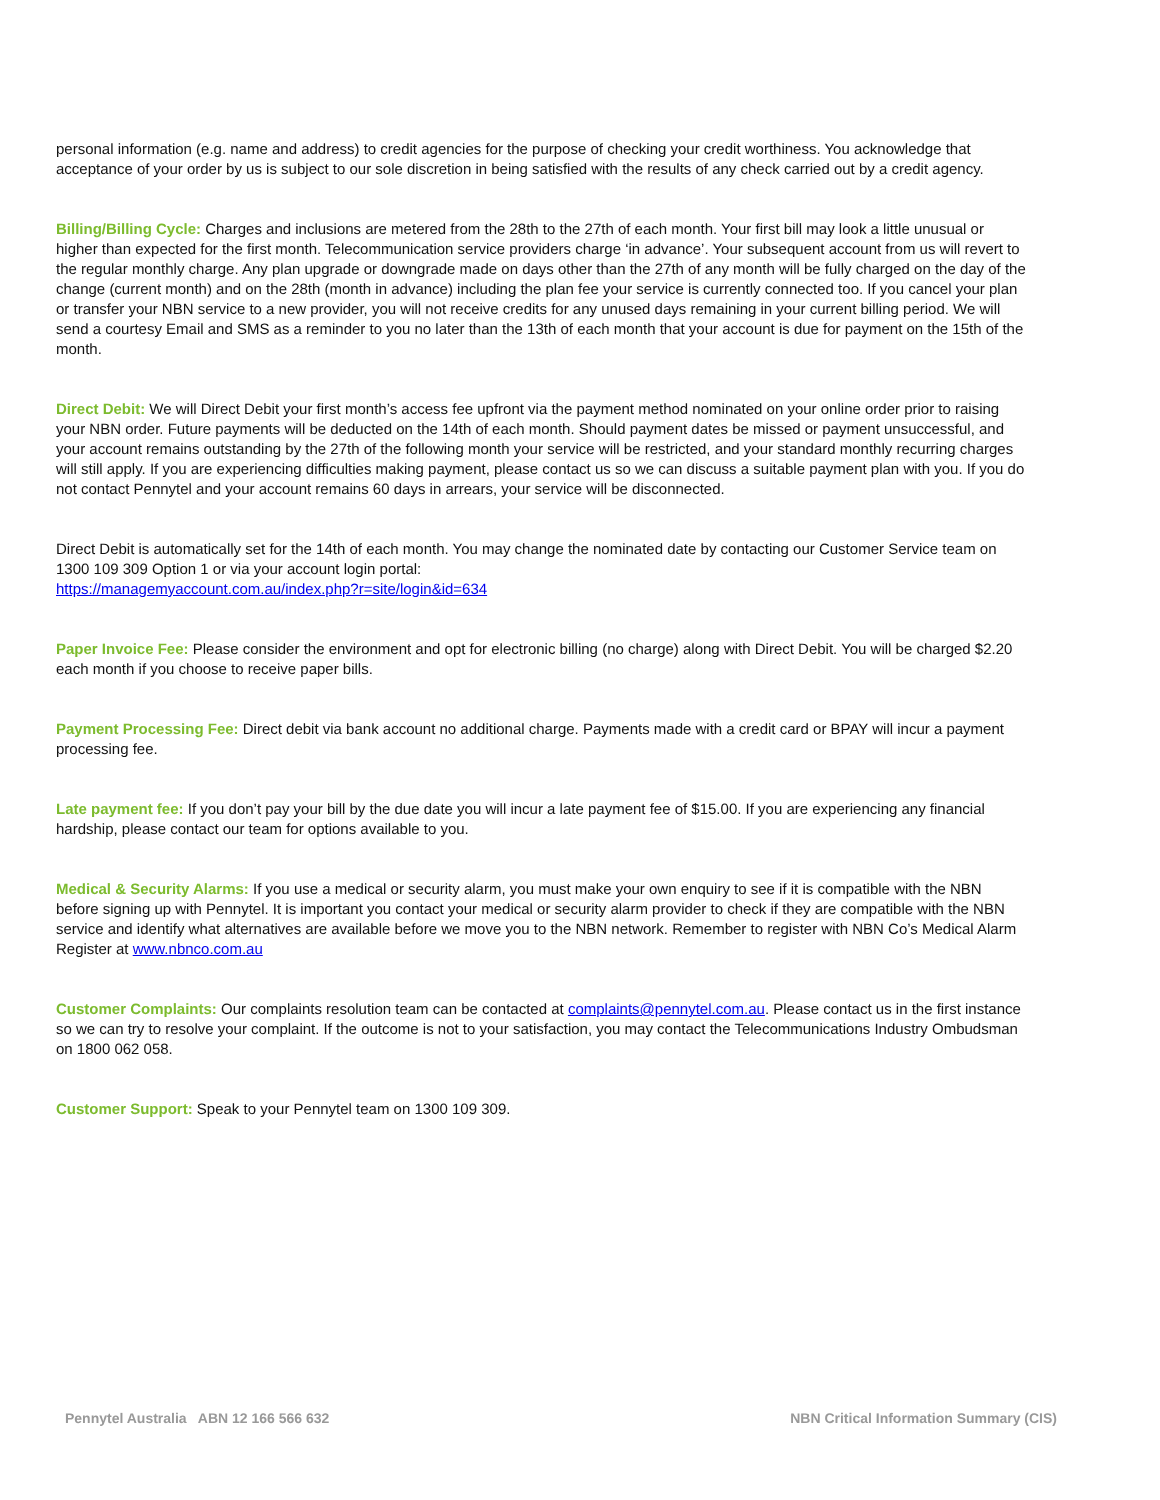personal information (e.g. name and address) to credit agencies for the purpose of checking your credit worthiness. You acknowledge that acceptance of your order by us is subject to our sole discretion in being satisfied with the results of any check carried out by a credit agency.
Billing/Billing Cycle: Charges and inclusions are metered from the 28th to the 27th of each month. Your first bill may look a little unusual or higher than expected for the first month. Telecommunication service providers charge ‘in advance’. Your subsequent account from us will revert to the regular monthly charge. Any plan upgrade or downgrade made on days other than the 27th of any month will be fully charged on the day of the change (current month) and on the 28th (month in advance) including the plan fee your service is currently connected too. If you cancel your plan or transfer your NBN service to a new provider, you will not receive credits for any unused days remaining in your current billing period. We will send a courtesy Email and SMS as a reminder to you no later than the 13th of each month that your account is due for payment on the 15th of the month.
Direct Debit: We will Direct Debit your first month’s access fee upfront via the payment method nominated on your online order prior to raising your NBN order. Future payments will be deducted on the 14th of each month. Should payment dates be missed or payment unsuccessful, and your account remains outstanding by the 27th of the following month your service will be restricted, and your standard monthly recurring charges will still apply. If you are experiencing difficulties making payment, please contact us so we can discuss a suitable payment plan with you. If you do not contact Pennytel and your account remains 60 days in arrears, your service will be disconnected.
Direct Debit is automatically set for the 14th of each month. You may change the nominated date by contacting our Customer Service team on 1300 109 309 Option 1 or via your account login portal:
https://managemyaccount.com.au/index.php?r=site/login&id=634
Paper Invoice Fee: Please consider the environment and opt for electronic billing (no charge) along with Direct Debit. You will be charged $2.20 each month if you choose to receive paper bills.
Payment Processing Fee: Direct debit via bank account no additional charge. Payments made with a credit card or BPAY will incur a payment processing fee.
Late payment fee: If you don’t pay your bill by the due date you will incur a late payment fee of $15.00. If you are experiencing any financial hardship, please contact our team for options available to you.
Medical & Security Alarms: If you use a medical or security alarm, you must make your own enquiry to see if it is compatible with the NBN before signing up with Pennytel. It is important you contact your medical or security alarm provider to check if they are compatible with the NBN service and identify what alternatives are available before we move you to the NBN network. Remember to register with NBN Co’s Medical Alarm Register at www.nbnco.com.au
Customer Complaints: Our complaints resolution team can be contacted at complaints@pennytel.com.au. Please contact us in the first instance so we can try to resolve your complaint. If the outcome is not to your satisfaction, you may contact the Telecommunications Industry Ombudsman on 1800 062 058.
Customer Support: Speak to your Pennytel team on 1300 109 309.
Pennytel Australia ABN 12 166 566 632 NBN Critical Information Summary (CIS)